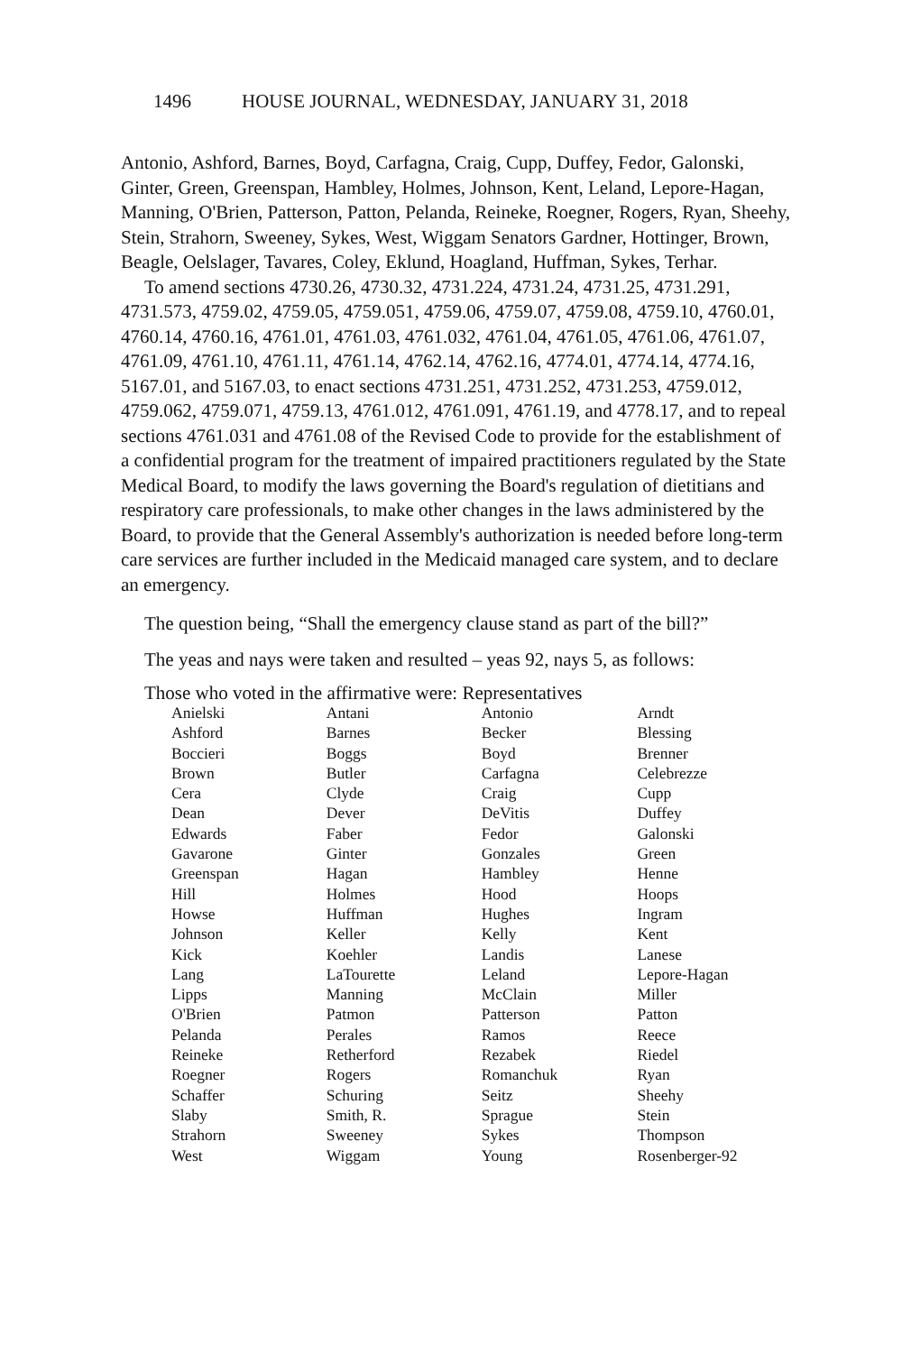1496 HOUSE JOURNAL, WEDNESDAY, JANUARY 31, 2018
Antonio, Ashford, Barnes, Boyd, Carfagna, Craig, Cupp, Duffey, Fedor, Galonski, Ginter, Green, Greenspan, Hambley, Holmes, Johnson, Kent, Leland, Lepore-Hagan, Manning, O'Brien, Patterson, Patton, Pelanda, Reineke, Roegner, Rogers, Ryan, Sheehy, Stein, Strahorn, Sweeney, Sykes, West, Wiggam Senators Gardner, Hottinger, Brown, Beagle, Oelslager, Tavares, Coley, Eklund, Hoagland, Huffman, Sykes, Terhar.
To amend sections 4730.26, 4730.32, 4731.224, 4731.24, 4731.25, 4731.291, 4731.573, 4759.02, 4759.05, 4759.051, 4759.06, 4759.07, 4759.08, 4759.10, 4760.01, 4760.14, 4760.16, 4761.01, 4761.03, 4761.032, 4761.04, 4761.05, 4761.06, 4761.07, 4761.09, 4761.10, 4761.11, 4761.14, 4762.14, 4762.16, 4774.01, 4774.14, 4774.16, 5167.01, and 5167.03, to enact sections 4731.251, 4731.252, 4731.253, 4759.012, 4759.062, 4759.071, 4759.13, 4761.012, 4761.091, 4761.19, and 4778.17, and to repeal sections 4761.031 and 4761.08 of the Revised Code to provide for the establishment of a confidential program for the treatment of impaired practitioners regulated by the State Medical Board, to modify the laws governing the Board's regulation of dietitians and respiratory care professionals, to make other changes in the laws administered by the Board, to provide that the General Assembly's authorization is needed before long-term care services are further included in the Medicaid managed care system, and to declare an emergency.
The question being, “Shall the emergency clause stand as part of the bill?”
The yeas and nays were taken and resulted – yeas 92, nays 5, as follows:
Those who voted in the affirmative were: Representatives
| Anielski | Antani | Antonio | Arndt |
| Ashford | Barnes | Becker | Blessing |
| Boccieri | Boggs | Boyd | Brenner |
| Brown | Butler | Carfagna | Celebrezze |
| Cera | Clyde | Craig | Cupp |
| Dean | Dever | DeVitis | Duffey |
| Edwards | Faber | Fedor | Galonski |
| Gavarone | Ginter | Gonzales | Green |
| Greenspan | Hagan | Hambley | Henne |
| Hill | Holmes | Hood | Hoops |
| Howse | Huffman | Hughes | Ingram |
| Johnson | Keller | Kelly | Kent |
| Kick | Koehler | Landis | Lanese |
| Lang | LaTourette | Leland | Lepore-Hagan |
| Lipps | Manning | McClain | Miller |
| O'Brien | Patmon | Patterson | Patton |
| Pelanda | Perales | Ramos | Reece |
| Reineke | Retherford | Rezabek | Riedel |
| Roegner | Rogers | Romanchuk | Ryan |
| Schaffer | Schuring | Seitz | Sheehy |
| Slaby | Smith, R. | Sprague | Stein |
| Strahorn | Sweeney | Sykes | Thompson |
| West | Wiggam | Young | Rosenberger-92 |